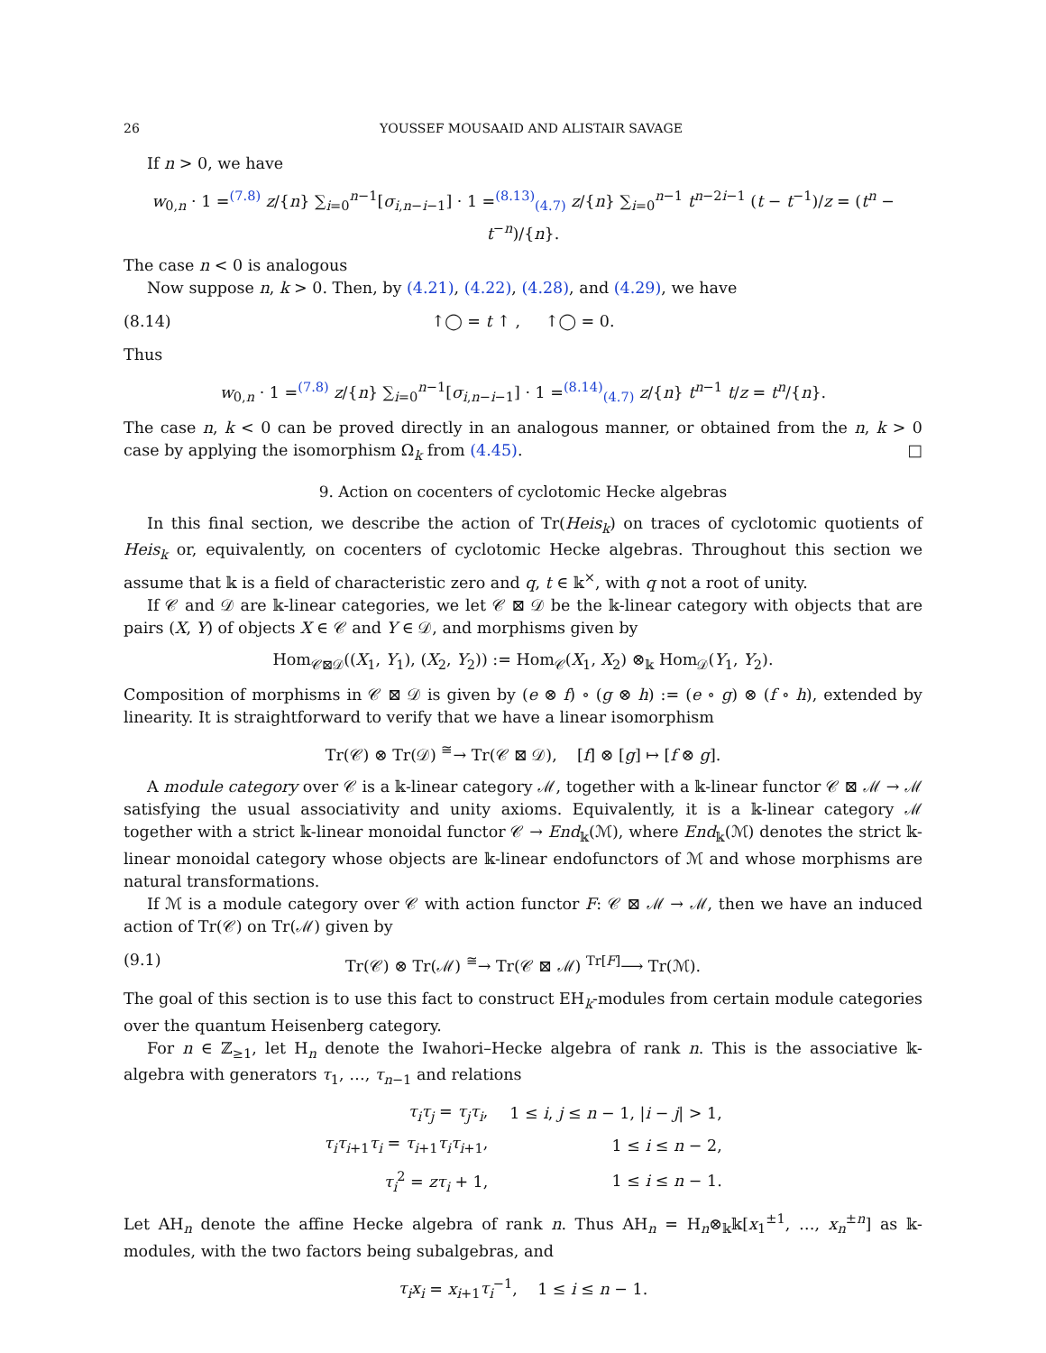26 YOUSSEF MOUSAAID AND ALISTAIR SAVAGE
If n > 0, we have
w<sub>0,n</sub> · 1 =<sup>(7.8)</sup> z/{n} ∑<sub>i=0</sub><sup>n−1</sup>[σ<sub>i,n−i−1</sub>] · 1 =<sup>(8.13)</sup><sub>(4.7)</sub> z/{n} ∑<sub>i=0</sub><sup>n−1</sup> t<sup>n−2i−1</sup> (t − t<sup>−1</sup>)/z = (t<sup>n</sup> − t<sup>−n</sup>)/{n}.
The case n < 0 is analogous
Now suppose n, k > 0. Then, by (4.21), (4.22), (4.28), and (4.29), we have
(8.14) ↑◯ = t ↑ , ↑◯ = 0.
Thus
w<sub>0,n</sub> · 1 =<sup>(7.8)</sup> z/{n} ∑<sub>i=0</sub><sup>n−1</sup>[σ<sub>i,n−i−1</sub>] · 1 =<sup>(8.14)</sup><sub>(4.7)</sub> z/{n} t<sup>n−1</sup> t/z = t<sup>n</sup>/{n}.
The case n, k < 0 can be proved directly in an analogous manner, or obtained from the n, k > 0 case by applying the isomorphism Ω<sub>k</sub> from (4.45). □
9. Action on cocenters of cyclotomic Hecke algebras
In this final section, we describe the action of Tr(Heis<sub>k</sub>) on traces of cyclotomic quotients of Heis<sub>k</sub> or, equivalently, on cocenters of cyclotomic Hecke algebras. Throughout this section we assume that 𝕜 is a field of characteristic zero and q, t ∈ 𝕜<sup>×</sup>, with q not a root of unity.
If 𝒞 and 𝒟 are 𝕜-linear categories, we let 𝒞 ⊠ 𝒟 be the 𝕜-linear category with objects that are pairs (X, Y) of objects X ∈ 𝒞 and Y ∈ 𝒟, and morphisms given by
Hom<sub>𝒞⊠𝒟</sub>((X<sub>1</sub>, Y<sub>1</sub>), (X<sub>2</sub>, Y<sub>2</sub>)) := Hom<sub>𝒞</sub>(X<sub>1</sub>, X<sub>2</sub>) ⊗<sub>𝕜</sub> Hom<sub>𝒟</sub>(Y<sub>1</sub>, Y<sub>2</sub>).
Composition of morphisms in 𝒞 ⊠ 𝒟 is given by (e ⊗ f) ∘ (g ⊗ h) := (e ∘ g) ⊗ (f ∘ h), extended by linearity. It is straightforward to verify that we have a linear isomorphism
Tr(𝒞) ⊗ Tr(𝒟) <sup>≅</sup>→ Tr(𝒞 ⊠ 𝒟), [f] ⊗ [g] ↦ [f ⊗ g].
A module category over 𝒞 is a 𝕜-linear category ℳ, together with a 𝕜-linear functor 𝒞 ⊠ ℳ → ℳ satisfying the usual associativity and unity axioms. Equivalently, it is a 𝕜-linear category ℳ together with a strict 𝕜-linear monoidal functor 𝒞 → End<sub>𝕜</sub>(ℳ), where End<sub>𝕜</sub>(ℳ) denotes the strict 𝕜-linear monoidal category whose objects are 𝕜-linear endofunctors of ℳ and whose morphisms are natural transformations.
If ℳ is a module category over 𝒞 with action functor F: 𝒞 ⊠ ℳ → ℳ, then we have an induced action of Tr(𝒞) on Tr(ℳ) given by
(9.1) Tr(𝒞) ⊗ Tr(ℳ) <sup>≅</sup>→ Tr(𝒞 ⊠ ℳ) <sup>Tr[F]</sup>⟶ Tr(ℳ).
The goal of this section is to use this fact to construct EH<sub>k</sub>-modules from certain module categories over the quantum Heisenberg category.
For n ∈ ℤ<sub>≥1</sub>, let H<sub>n</sub> denote the Iwahori–Hecke algebra of rank n. This is the associative 𝕜-algebra with generators τ<sub>1</sub>, …, τ<sub>n−1</sub> and relations
| τ<sub>i</sub>τ<sub>j</sub> = τ<sub>j</sub>τ<sub>i</sub> , | 1 ≤ i , j ≤ n − 1, / i − j / > 1, |
| τ<sub>i</sub>τ<sub>i+1</sub> τ<sub>i</sub> = τ<sub>i+1</sub> τ<sub>i</sub>τ<sub>i+1</sub>, | 1 ≤ i ≤ n − 2, |
| τ<sub>i</sub><sup>2</sup> = zτ<sub>i</sub> + 1, | 1 ≤ i ≤ n − 1. |
Let AH<sub>n</sub> denote the affine Hecke algebra of rank n. Thus AH<sub>n</sub> = H<sub>n</sub>⊗<sub>𝕜</sub>𝕜[x<sub>1</sub><sup>±1</sup>, …, x<sub>n</sub><sup>±n</sup>] as 𝕜-modules, with the two factors being subalgebras, and
τ<sub>i</sub>x<sub>i</sub> = x<sub>i+1</sub>τ<sub>i</sub><sup>−1</sup>, 1 ≤ i ≤ n − 1.